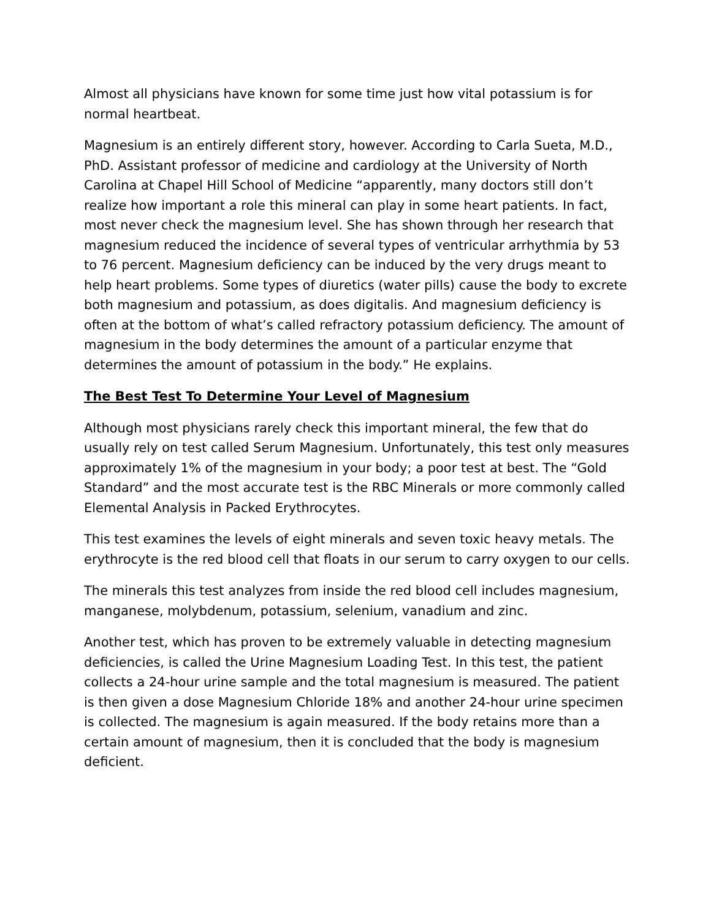Almost all physicians have known for some time just how vital potassium is for normal heartbeat.
Magnesium is an entirely different story, however. According to Carla Sueta, M.D., PhD. Assistant professor of medicine and cardiology at the University of North Carolina at Chapel Hill School of Medicine “apparently, many doctors still don’t realize how important a role this mineral can play in some heart patients. In fact, most never check the magnesium level. She has shown through her research that magnesium reduced the incidence of several types of ventricular arrhythmia by 53 to 76 percent. Magnesium deficiency can be induced by the very drugs meant to help heart problems. Some types of diuretics (water pills) cause the body to excrete both magnesium and potassium, as does digitalis. And magnesium deficiency is often at the bottom of what’s called refractory potassium deficiency. The amount of magnesium in the body determines the amount of a particular enzyme that determines the amount of potassium in the body.” He explains.
The Best Test To Determine Your Level of Magnesium
Although most physicians rarely check this important mineral, the few that do usually rely on test called Serum Magnesium. Unfortunately, this test only measures approximately 1% of the magnesium in your body; a poor test at best. The “Gold Standard” and the most accurate test is the RBC Minerals or more commonly called Elemental Analysis in Packed Erythrocytes.
This test examines the levels of eight minerals and seven toxic heavy metals. The erythrocyte is the red blood cell that floats in our serum to carry oxygen to our cells.
The minerals this test analyzes from inside the red blood cell includes magnesium, manganese, molybdenum, potassium, selenium, vanadium and zinc.
Another test, which has proven to be extremely valuable in detecting magnesium deficiencies, is called the Urine Magnesium Loading Test. In this test, the patient collects a 24-hour urine sample and the total magnesium is measured. The patient is then given a dose Magnesium Chloride 18% and another 24-hour urine specimen is collected. The magnesium is again measured. If the body retains more than a certain amount of magnesium, then it is concluded that the body is magnesium deficient.